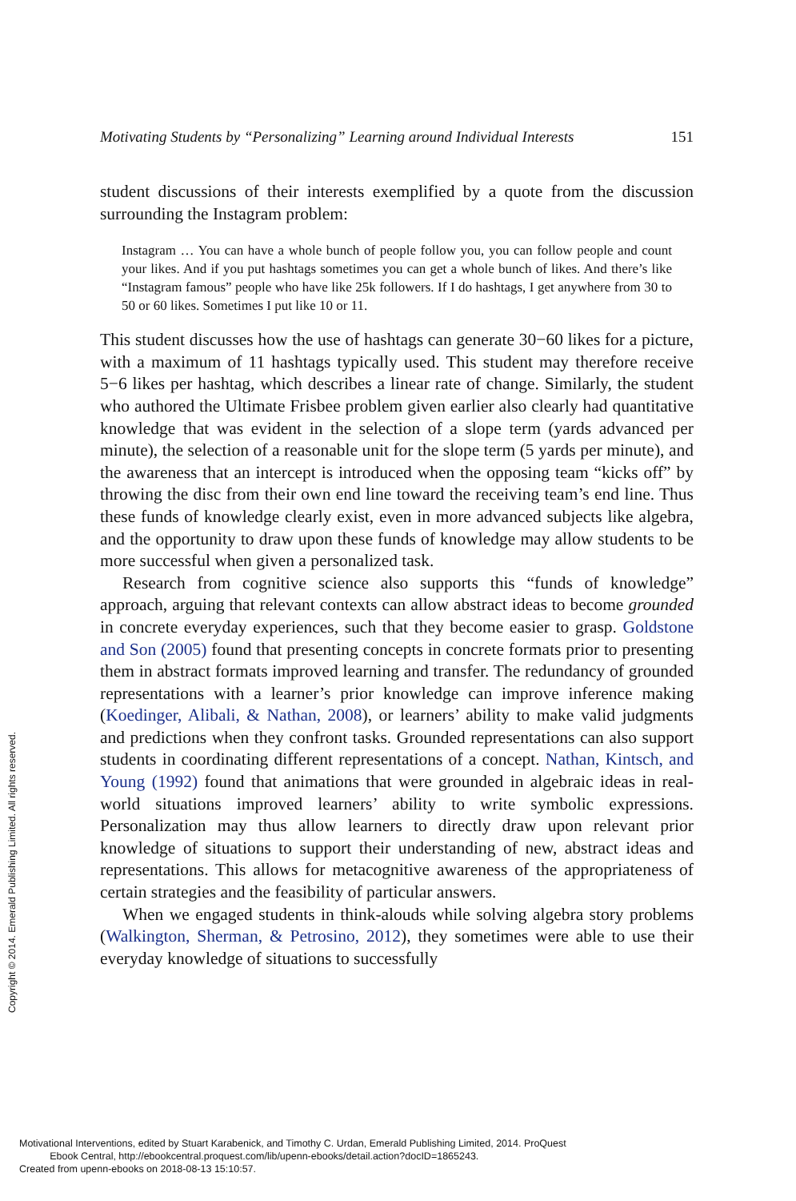Motivating Students by “Personalizing” Learning around Individual Interests 151
student discussions of their interests exemplified by a quote from the discussion surrounding the Instagram problem:
Instagram … You can have a whole bunch of people follow you, you can follow people and count your likes. And if you put hashtags sometimes you can get a whole bunch of likes. And there’s like “Instagram famous” people who have like 25k followers. If I do hashtags, I get anywhere from 30 to 50 or 60 likes. Sometimes I put like 10 or 11.
This student discusses how the use of hashtags can generate 30−60 likes for a picture, with a maximum of 11 hashtags typically used. This student may therefore receive 5−6 likes per hashtag, which describes a linear rate of change. Similarly, the student who authored the Ultimate Frisbee problem given earlier also clearly had quantitative knowledge that was evident in the selection of a slope term (yards advanced per minute), the selection of a reasonable unit for the slope term (5 yards per minute), and the awareness that an intercept is introduced when the opposing team “kicks off” by throwing the disc from their own end line toward the receiving team’s end line. Thus these funds of knowledge clearly exist, even in more advanced subjects like algebra, and the opportunity to draw upon these funds of knowledge may allow students to be more successful when given a personalized task.
Research from cognitive science also supports this “funds of knowledge” approach, arguing that relevant contexts can allow abstract ideas to become grounded in concrete everyday experiences, such that they become easier to grasp. Goldstone and Son (2005) found that presenting concepts in concrete formats prior to presenting them in abstract formats improved learning and transfer. The redundancy of grounded representations with a learner’s prior knowledge can improve inference making (Koedinger, Alibali, & Nathan, 2008), or learners’ ability to make valid judgments and predictions when they confront tasks. Grounded representations can also support students in coordinating different representations of a concept. Nathan, Kintsch, and Young (1992) found that animations that were grounded in algebraic ideas in real-world situations improved learners’ ability to write symbolic expressions. Personalization may thus allow learners to directly draw upon relevant prior knowledge of situations to support their understanding of new, abstract ideas and representations. This allows for metacognitive awareness of the appropriateness of certain strategies and the feasibility of particular answers.
When we engaged students in think-alouds while solving algebra story problems (Walkington, Sherman, & Petrosino, 2012), they sometimes were able to use their everyday knowledge of situations to successfully
Copyright © 2014. Emerald Publishing Limited. All rights reserved.
Motivational Interventions, edited by Stuart Karabenick, and Timothy C. Urdan, Emerald Publishing Limited, 2014. ProQuest
Ebook Central, http://ebookcentral.proquest.com/lib/upenn-ebooks/detail.action?docID=1865243.
Created from upenn-ebooks on 2018-08-13 15:10:57.